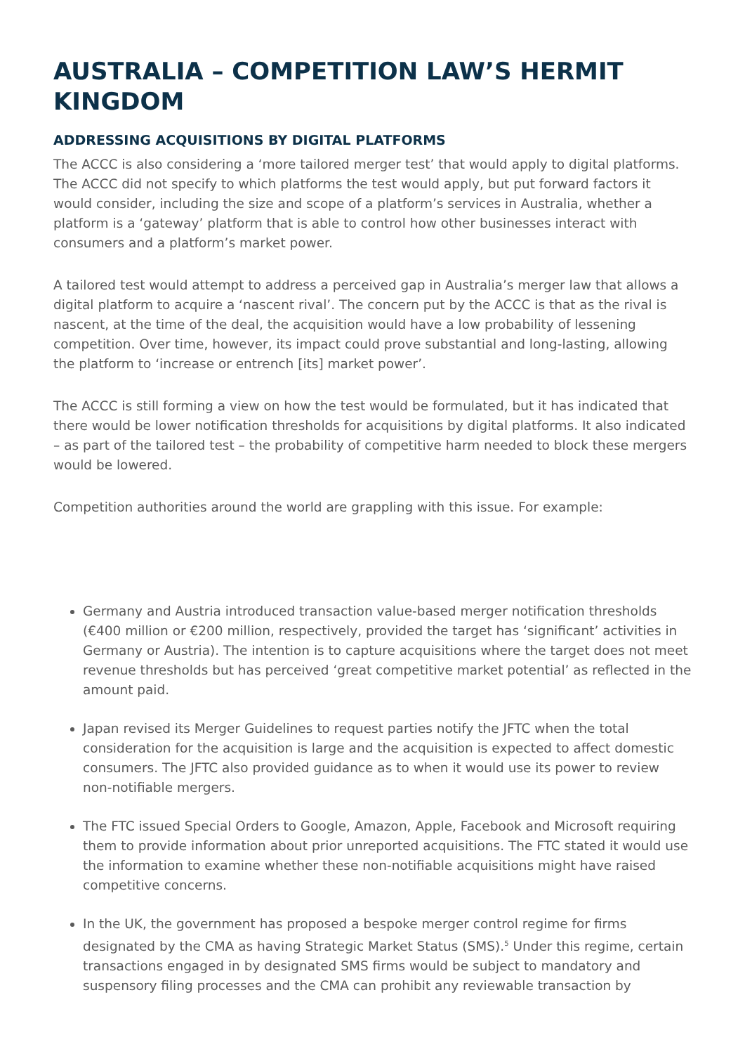AUSTRALIA – COMPETITION LAW’S HERMIT KINGDOM
ADDRESSING ACQUISITIONS BY DIGITAL PLATFORMS
The ACCC is also considering a ‘more tailored merger test’ that would apply to digital platforms. The ACCC did not specify to which platforms the test would apply, but put forward factors it would consider, including the size and scope of a platform’s services in Australia, whether a platform is a ‘gateway’ platform that is able to control how other businesses interact with consumers and a platform’s market power.
A tailored test would attempt to address a perceived gap in Australia’s merger law that allows a digital platform to acquire a ‘nascent rival’. The concern put by the ACCC is that as the rival is nascent, at the time of the deal, the acquisition would have a low probability of lessening competition. Over time, however, its impact could prove substantial and long-lasting, allowing the platform to ‘increase or entrench [its] market power’.
The ACCC is still forming a view on how the test would be formulated, but it has indicated that there would be lower notification thresholds for acquisitions by digital platforms. It also indicated – as part of the tailored test – the probability of competitive harm needed to block these mergers would be lowered.
Competition authorities around the world are grappling with this issue. For example:
Germany and Austria introduced transaction value-based merger notification thresholds (€400 million or €200 million, respectively, provided the target has ‘significant’ activities in Germany or Austria). The intention is to capture acquisitions where the target does not meet revenue thresholds but has perceived ‘great competitive market potential’ as reflected in the amount paid.
Japan revised its Merger Guidelines to request parties notify the JFTC when the total consideration for the acquisition is large and the acquisition is expected to affect domestic consumers. The JFTC also provided guidance as to when it would use its power to review non-notifiable mergers.
The FTC issued Special Orders to Google, Amazon, Apple, Facebook and Microsoft requiring them to provide information about prior unreported acquisitions. The FTC stated it would use the information to examine whether these non-notifiable acquisitions might have raised competitive concerns.
In the UK, the government has proposed a bespoke merger control regime for firms designated by the CMA as having Strategic Market Status (SMS).<sup>5</sup> Under this regime, certain transactions engaged in by designated SMS firms would be subject to mandatory and suspensory filing processes and the CMA can prohibit any reviewable transaction by